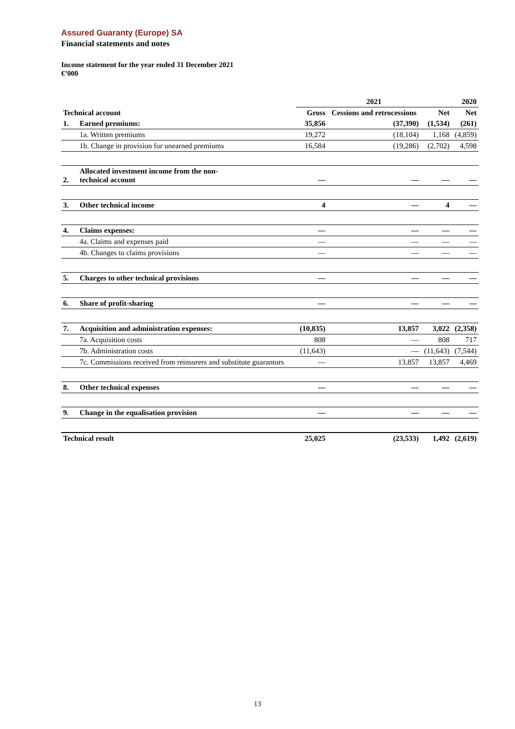Assured Guaranty (Europe) SA
Financial statements and notes
Income statement for the year ended 31 December 2021
€’000
| | | 2021 | | | 2020 |
| --- | --- | --- | --- | --- | --- |
| Technical account | | Gross | Cessions and retrocessions | Net | Net |
| 1. | Earned premiums: | 35,856 | (37,390) | (1,534) | (261) |
| | 1a. Written premiums | 19,272 | (18,104) | 1,168 | (4,859) |
| | 1b. Change in provision for unearned premiums | 16,584 | (19,286) | (2,702) | 4,598 |
| 2. | Allocated investment income from the non- technical account | — | — | — | — |
| 3. | Other technical income | 4 | — | 4 | — |
| 4. | Claims expenses: | — | — | — | — |
| | 4a. Claims and expenses paid | — | — | — | — |
| | 4b. Changes to claims provisions | — | — | — | — |
| 5. | Charges to other technical provisions | — | — | — | — |
| 6. | Share of profit-sharing | — | — | — | — |
| 7. | Acquisition and administration expenses: | (10,835) | 13,857 | 3,022 | (2,358) |
| | 7a. Acquisition costs | 808 | — | 808 | 717 |
| | 7b. Administration costs | (11,643) | — | (11,643) | (7,544) |
| | 7c. Commissions received from reinsurers and substitute guarantors | — | 13,857 | 13,857 | 4,469 |
| 8. | Other technical expenses | — | — | — | — |
| 9. | Change in the equalisation provision | — | — | — | — |
| Technical result | | 25,025 | (23,533) | 1,492 | (2,619) |
13